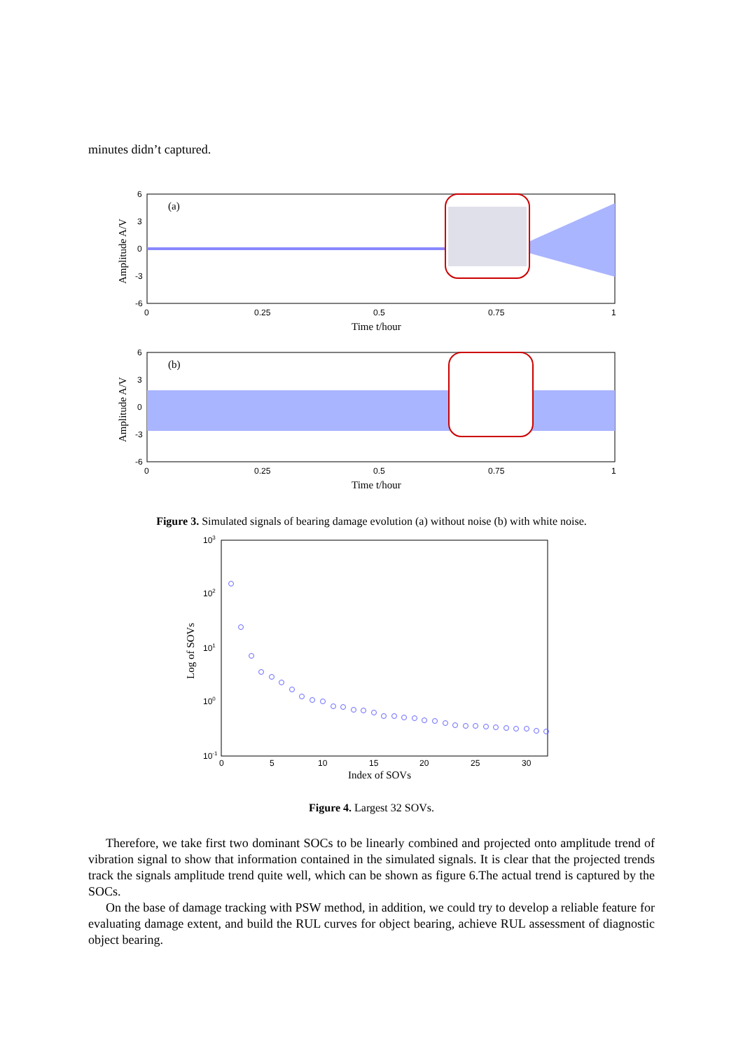minutes didn’t captured.
(a)
6
3
0
-3
-6
0
0.25
0.5
0.75
1
Time t/hour
Amplitude A/V
(b)
6
3
0
-3
-6
0
0.25
0.5
0.75
1
Time t/hour
Amplitude A/V
Figure 3. Simulated signals of bearing damage evolution (a) without noise (b) with white noise.
103
102
101
100
10-1
0
5
10
15
20
25
30
Index of SOVs
Log of SOVs
Figure 4. Largest 32 SOVs.
Therefore, we take first two dominant SOCs to be linearly combined and projected onto amplitude trend of vibration signal to show that information contained in the simulated signals. It is clear that the projected trends track the signals amplitude trend quite well, which can be shown as figure 6.The actual trend is captured by the SOCs.
On the base of damage tracking with PSW method, in addition, we could try to develop a reliable feature for evaluating damage extent, and build the RUL curves for object bearing, achieve RUL assessment of diagnostic object bearing.